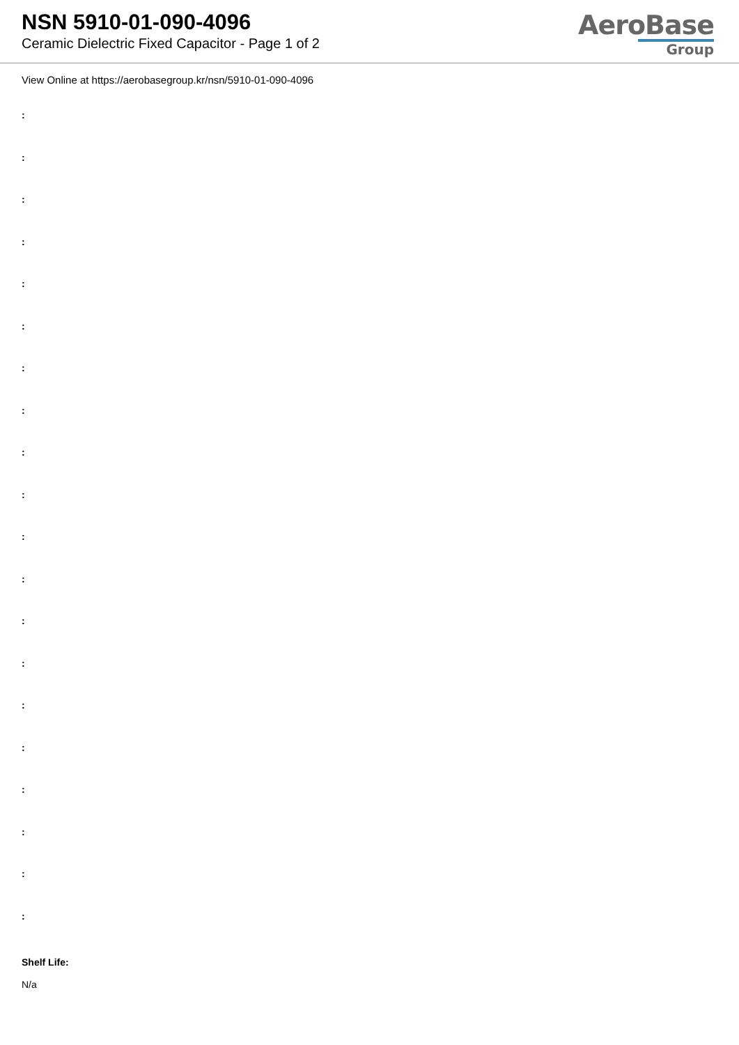NSN 5910-01-090-4096
Ceramic Dielectric Fixed Capacitor - Page 1 of 2
AeroBase
Group
View Online at https://aerobasegroup.kr/nsn/5910-01-090-4096
:
:
:
:
:
:
:
:
:
:
:
:
:
:
:
:
:
:
:
:
Shelf Life:
N/a